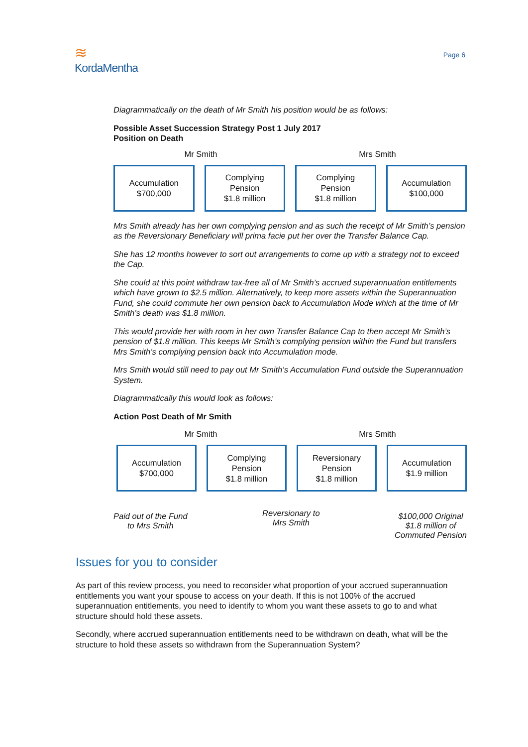≋
KordaMentha
Page 6
Diagrammatically on the death of Mr Smith his position would be as follows:
Possible Asset Succession Strategy Post 1 July 2017
Position on Death
Mr Smith Mrs Smith
Accumulation
$700,000
Complying
Pension
$1.8 million
Complying
Pension
$1.8 million
Accumulation
$100,000
Mrs Smith already has her own complying pension and as such the receipt of Mr Smith’s pension as the Reversionary Beneficiary will prima facie put her over the Transfer Balance Cap.
She has 12 months however to sort out arrangements to come up with a strategy not to exceed the Cap.
She could at this point withdraw tax-free all of Mr Smith’s accrued superannuation entitlements which have grown to $2.5 million. Alternatively, to keep more assets within the Superannuation Fund, she could commute her own pension back to Accumulation Mode which at the time of Mr Smith’s death was $1.8 million.
This would provide her with room in her own Transfer Balance Cap to then accept Mr Smith’s pension of $1.8 million. This keeps Mr Smith’s complying pension within the Fund but transfers Mrs Smith’s complying pension back into Accumulation mode.
Mrs Smith would still need to pay out Mr Smith’s Accumulation Fund outside the Superannuation System.
Diagrammatically this would look as follows:
Action Post Death of Mr Smith
Mr Smith Mrs Smith
Accumulation
$700,000
Complying
Pension
$1.8 million
Reversionary
Pension
$1.8 million
Accumulation
$1.9 million
Paid out of the Fund
to Mrs Smith
Reversionary to
Mrs Smith
$100,000 Original
$1.8 million of
Commuted Pension
Issues for you to consider
As part of this review process, you need to reconsider what proportion of your accrued superannuation entitlements you want your spouse to access on your death. If this is not 100% of the accrued superannuation entitlements, you need to identify to whom you want these assets to go to and what structure should hold these assets.
Secondly, where accrued superannuation entitlements need to be withdrawn on death, what will be the structure to hold these assets so withdrawn from the Superannuation System?